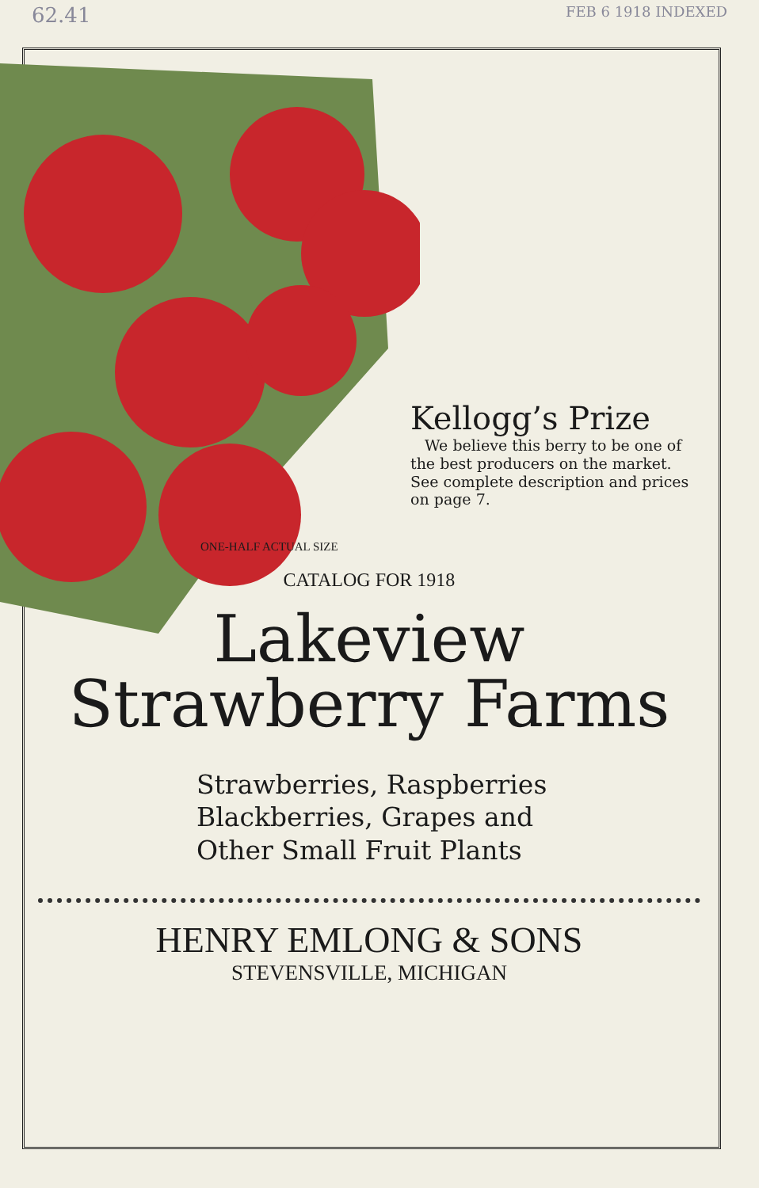62.41 FEB 6 1918 INDEXED
Kellogg’s Prize
We believe this berry to be one of the best producers on the market. See complete description and prices on page 7.
ONE-HALF ACTUAL SIZE
CATALOG FOR 1918
Lakeview
Strawberry Farms
Strawberries, Raspberries
Blackberries, Grapes and
Other Small Fruit Plants
HENRY EMLONG & SONS
STEVENSVILLE, MICHIGAN